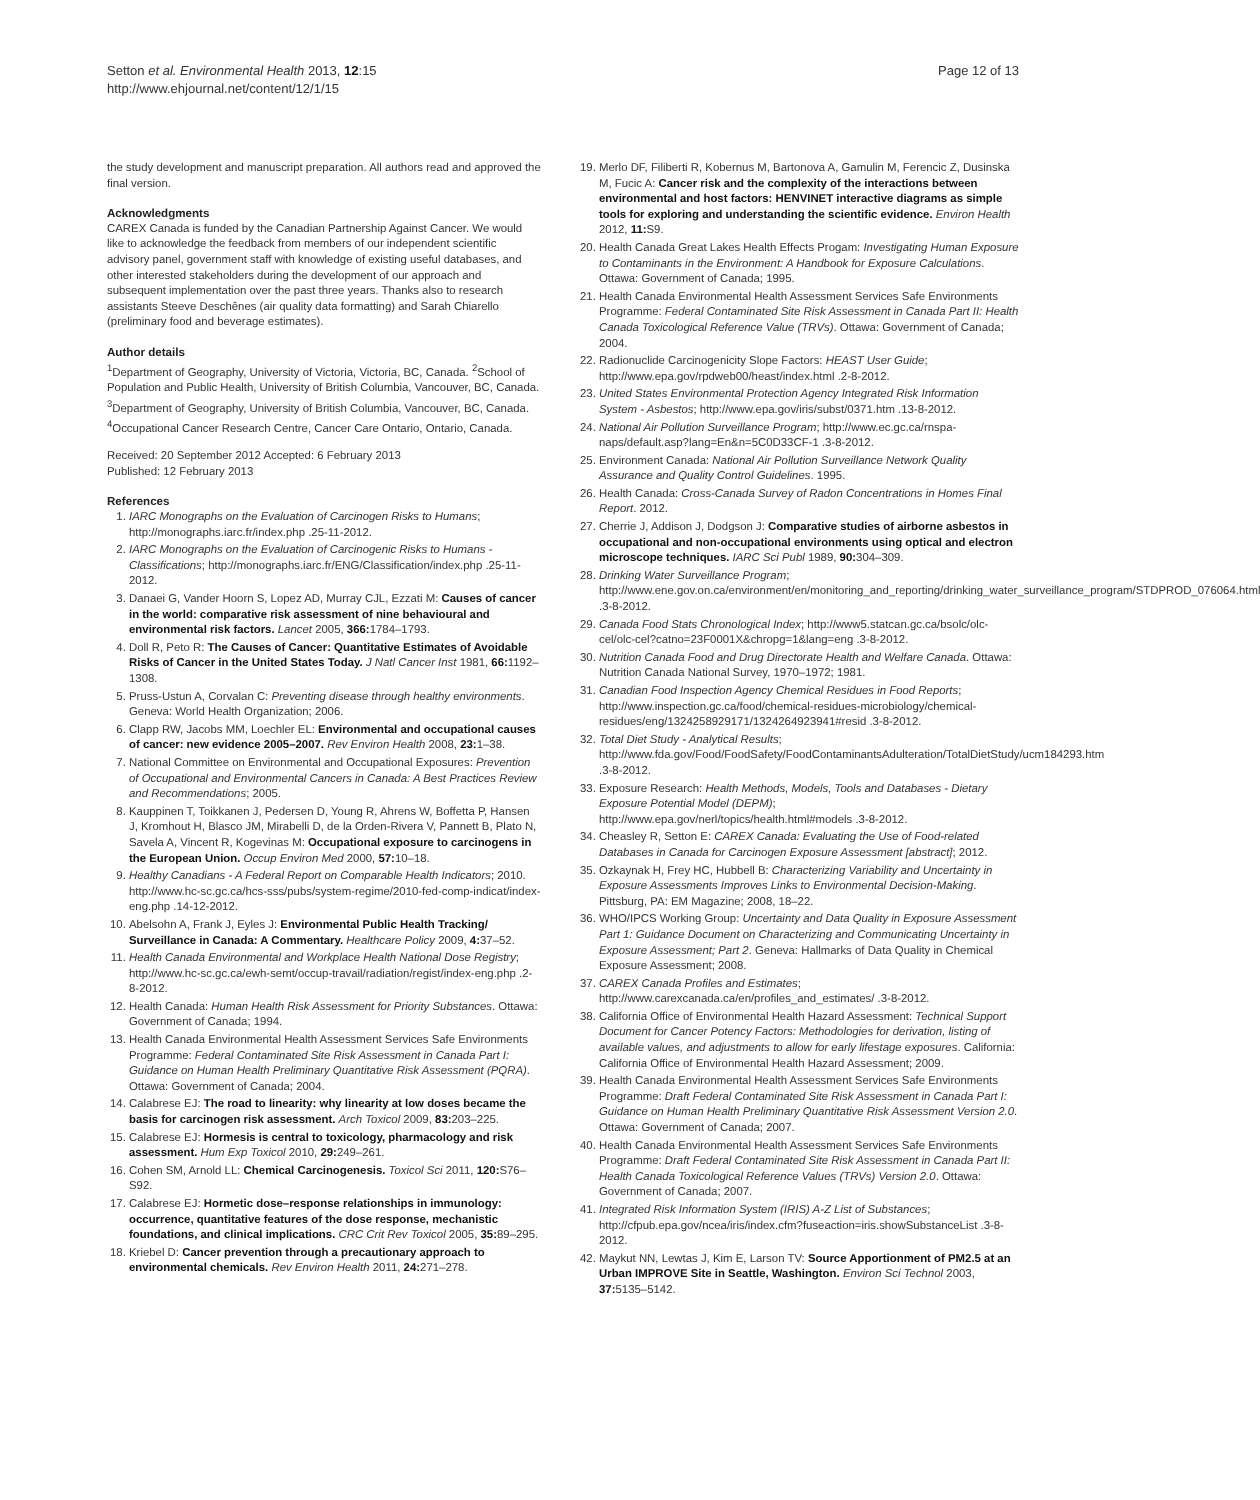Setton et al. Environmental Health 2013, 12:15
http://www.ehjournal.net/content/12/1/15
Page 12 of 13
the study development and manuscript preparation. All authors read and approved the final version.
Acknowledgments
CAREX Canada is funded by the Canadian Partnership Against Cancer. We would like to acknowledge the feedback from members of our independent scientific advisory panel, government staff with knowledge of existing useful databases, and other interested stakeholders during the development of our approach and subsequent implementation over the past three years. Thanks also to research assistants Steeve Deschênes (air quality data formatting) and Sarah Chiarello (preliminary food and beverage estimates).
Author details
<sup>1</sup> Department of Geography, University of Victoria, Victoria, BC, Canada. <sup>2</sup>School of Population and Public Health, University of British Columbia, Vancouver, BC, Canada. <sup>3</sup>Department of Geography, University of British Columbia, Vancouver, BC, Canada. <sup>4</sup>Occupational Cancer Research Centre, Cancer Care Ontario, Ontario, Canada.
Received: 20 September 2012 Accepted: 6 February 2013
Published: 12 February 2013
References
1. IARC Monographs on the Evaluation of Carcinogen Risks to Humans; http://monographs.iarc.fr/index.php .25-11-2012.
2. IARC Monographs on the Evaluation of Carcinogenic Risks to Humans - Classifications; http://monographs.iarc.fr/ENG/Classification/index.php .25-11-2012.
3. Danaei G, Vander Hoorn S, Lopez AD, Murray CJL, Ezzati M: Causes of cancer in the world: comparative risk assessment of nine behavioural and environmental risk factors. Lancet 2005, 366: 1784–1793.
4. Doll R, Peto R: The Causes of Cancer: Quantitative Estimates of Avoidable Risks of Cancer in the United States Today. J Natl Cancer Inst 1981, 66: 1192–1308.
5. Pruss-Ustun A, Corvalan C: Preventing disease through healthy environments. Geneva: World Health Organization; 2006.
6. Clapp RW, Jacobs MM, Loechler EL: Environmental and occupational causes of cancer: new evidence 2005–2007. Rev Environ Health 2008, 23: 1–38.
7. National Committee on Environmental and Occupational Exposures: Prevention of Occupational and Environmental Cancers in Canada: A Best Practices Review and Recommendations; 2005.
8. Kauppinen T, Toikkanen J, Pedersen D, Young R, Ahrens W, Boffetta P, Hansen J, Kromhout H, Blasco JM, Mirabelli D, de la Orden-Rivera V, Pannett B, Plato N, Savela A, Vincent R, Kogevinas M: Occupational exposure to carcinogens in the European Union. Occup Environ Med 2000, 57: 10–18.
9. Healthy Canadians - A Federal Report on Comparable Health Indicators; 2010. http://www.hc-sc.gc.ca/hcs-sss/pubs/system-regime/2010-fed-comp-indicat/index-eng.php .14-12-2012.
10. Abelsohn A, Frank J, Eyles J: Environmental Public Health Tracking/ Surveillance in Canada: A Commentary. Healthcare Policy 2009, 4: 37–52.
11. Health Canada Environmental and Workplace Health National Dose Registry; http://www.hc-sc.gc.ca/ewh-semt/occup-travail/radiation/regist/index-eng.php .2-8-2012.
12. Health Canada: Human Health Risk Assessment for Priority Substances. Ottawa: Government of Canada; 1994.
13. Health Canada Environmental Health Assessment Services Safe Environments Programme: Federal Contaminated Site Risk Assessment in Canada Part I: Guidance on Human Health Preliminary Quantitative Risk Assessment (PQRA). Ottawa: Government of Canada; 2004.
14. Calabrese EJ: The road to linearity: why linearity at low doses became the basis for carcinogen risk assessment. Arch Toxicol 2009, 83: 203–225.
15. Calabrese EJ: Hormesis is central to toxicology, pharmacology and risk assessment. Hum Exp Toxicol 2010, 29: 249–261.
16. Cohen SM, Arnold LL: Chemical Carcinogenesis. Toxicol Sci 2011, 120: S76–S92.
17. Calabrese EJ: Hormetic dose–response relationships in immunology: occurrence, quantitative features of the dose response, mechanistic foundations, and clinical implications. CRC Crit Rev Toxicol 2005, 35: 89–295.
18. Kriebel D: Cancer prevention through a precautionary approach to environmental chemicals. Rev Environ Health 2011, 24: 271–278.
19. Merlo DF, Filiberti R, Kobernus M, Bartonova A, Gamulin M, Ferencic Z, Dusinska M, Fucic A: Cancer risk and the complexity of the interactions between environmental and host factors: HENVINET interactive diagrams as simple tools for exploring and understanding the scientific evidence. Environ Health 2012, 11: S9.
20. Health Canada Great Lakes Health Effects Progam: Investigating Human Exposure to Contaminants in the Environment: A Handbook for Exposure Calculations. Ottawa: Government of Canada; 1995.
21. Health Canada Environmental Health Assessment Services Safe Environments Programme: Federal Contaminated Site Risk Assessment in Canada Part II: Health Canada Toxicological Reference Value (TRVs). Ottawa: Government of Canada; 2004.
22. Radionuclide Carcinogenicity Slope Factors: HEAST User Guide; http://www.epa.gov/rpdweb00/heast/index.html .2-8-2012.
23. United States Environmental Protection Agency Integrated Risk Information System - Asbestos; http://www.epa.gov/iris/subst/0371.htm .13-8-2012.
24. National Air Pollution Surveillance Program; http://www.ec.gc.ca/rnspa-naps/default.asp?lang=En&n=5C0D33CF-1 .3-8-2012.
25. Environment Canada: National Air Pollution Surveillance Network Quality Assurance and Quality Control Guidelines. 1995.
26. Health Canada: Cross-Canada Survey of Radon Concentrations in Homes Final Report. 2012.
27. Cherrie J, Addison J, Dodgson J: Comparative studies of airborne asbestos in occupational and non-occupational environments using optical and electron microscope techniques. IARC Sci Publ 1989, 90: 304–309.
28. Drinking Water Surveillance Program; http://www.ene.gov.on.ca/environment/en/monitoring_and_reporting/drinking_water_surveillance_program/STDPROD_076064.html .3-8-2012.
29. Canada Food Stats Chronological Index; http://www5.statcan.gc.ca/bsolc/olc-cel/olc-cel?catno=23F0001X&chropg=1&lang=eng .3-8-2012.
30. Nutrition Canada Food and Drug Directorate Health and Welfare Canada. Ottawa: Nutrition Canada National Survey, 1970–1972; 1981.
31. Canadian Food Inspection Agency Chemical Residues in Food Reports; http://www.inspection.gc.ca/food/chemical-residues-microbiology/chemical-residues/eng/1324258929171/1324264923941#resid .3-8-2012.
32. Total Diet Study - Analytical Results; http://www.fda.gov/Food/FoodSafety/FoodContaminantsAdulteration/TotalDietStudy/ucm184293.htm .3-8-2012.
33. Exposure Research: Health Methods, Models, Tools and Databases - Dietary Exposure Potential Model (DEPM); http://www.epa.gov/nerl/topics/health.html#models .3-8-2012.
34. Cheasley R, Setton E: CAREX Canada: Evaluating the Use of Food-related Databases in Canada for Carcinogen Exposure Assessment [abstract]; 2012.
35. Ozkaynak H, Frey HC, Hubbell B: Characterizing Variability and Uncertainty in Exposure Assessments Improves Links to Environmental Decision-Making. Pittsburg, PA: EM Magazine; 2008, 18–22.
36. WHO/IPCS Working Group: Uncertainty and Data Quality in Exposure Assessment Part 1: Guidance Document on Characterizing and Communicating Uncertainty in Exposure Assessment; Part 2. Geneva: Hallmarks of Data Quality in Chemical Exposure Assessment; 2008.
37. CAREX Canada Profiles and Estimates; http://www.carexcanada.ca/en/profiles_and_estimates/ .3-8-2012.
38. California Office of Environmental Health Hazard Assessment: Technical Support Document for Cancer Potency Factors: Methodologies for derivation, listing of available values, and adjustments to allow for early lifestage exposures. California: California Office of Environmental Health Hazard Assessment; 2009.
39. Health Canada Environmental Health Assessment Services Safe Environments Programme: Draft Federal Contaminated Site Risk Assessment in Canada Part I: Guidance on Human Health Preliminary Quantitative Risk Assessment Version 2.0. Ottawa: Government of Canada; 2007.
40. Health Canada Environmental Health Assessment Services Safe Environments Programme: Draft Federal Contaminated Site Risk Assessment in Canada Part II: Health Canada Toxicological Reference Values (TRVs) Version 2.0. Ottawa: Government of Canada; 2007.
41. Integrated Risk Information System (IRIS) A-Z List of Substances; http://cfpub.epa.gov/ncea/iris/index.cfm?fuseaction=iris.showSubstanceList .3-8-2012.
42. Maykut NN, Lewtas J, Kim E, Larson TV: Source Apportionment of PM2.5 at an Urban IMPROVE Site in Seattle, Washington. Environ Sci Technol 2003, 37: 5135–5142.